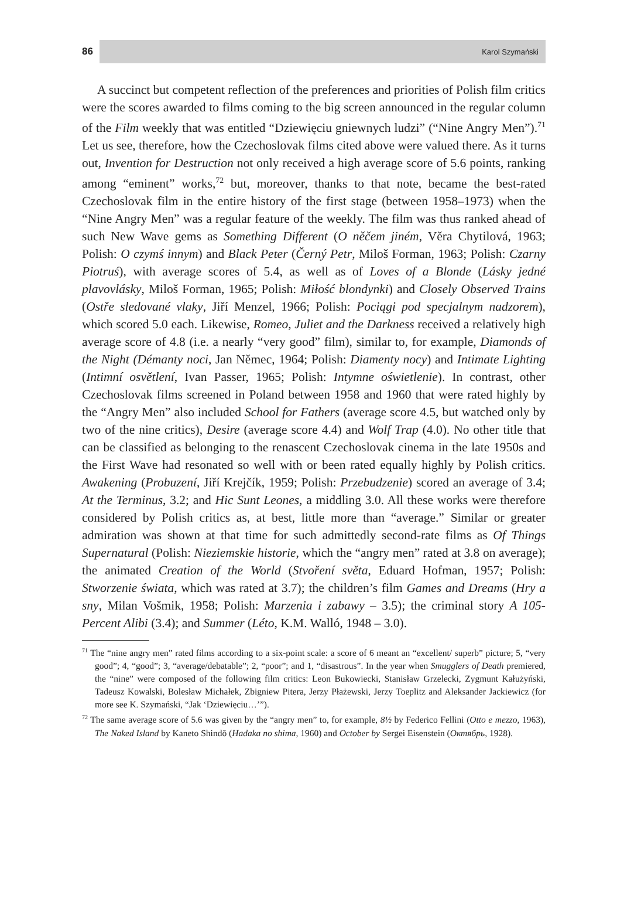86
Karol Szymański
A succinct but competent reflection of the preferences and priorities of Polish film critics were the scores awarded to films coming to the big screen announced in the regular column of the Film weekly that was entitled “Dziewięciu gniewnych ludzi” (“Nine Angry Men”).<sup>71</sup> Let us see, therefore, how the Czechoslovak films cited above were valued there. As it turns out, Invention for Destruction not only received a high average score of 5.6 points, ranking among “eminent” works,<sup>72</sup> but, moreover, thanks to that note, became the best-rated Czechoslovak film in the entire history of the first stage (between 1958–1973) when the “Nine Angry Men” was a regular feature of the weekly. The film was thus ranked ahead of such New Wave gems as Something Different (O něčem jiném, Věra Chytilová, 1963; Polish: O czymś innym) and Black Peter (Černý Petr, Miloš Forman, 1963; Polish: Czarny Piotruś), with average scores of 5.4, as well as of Loves of a Blonde (Lásky jedné plavovlásky, Miloš Forman, 1965; Polish: Miłość blondynki) and Closely Observed Trains (Ostře sledované vlaky, Jiří Menzel, 1966; Polish: Pociągi pod specjalnym nadzorem), which scored 5.0 each. Likewise, Romeo, Juliet and the Darkness received a relatively high average score of 4.8 (i.e. a nearly “very good” film), similar to, for example, Diamonds of the Night (Démanty noci, Jan Němec, 1964; Polish: Diamenty nocy) and Intimate Lighting (Intimní osvětlení, Ivan Passer, 1965; Polish: Intymne oświetlenie). In contrast, other Czechoslovak films screened in Poland between 1958 and 1960 that were rated highly by the “Angry Men” also included School for Fathers (average score 4.5, but watched only by two of the nine critics), Desire (average score 4.4) and Wolf Trap (4.0). No other title that can be classified as belonging to the renascent Czechoslovak cinema in the late 1950s and the First Wave had resonated so well with or been rated equally highly by Polish critics. Awakening (Probuzení, Jiří Krejčík, 1959; Polish: Przebudzenie) scored an average of 3.4; At the Terminus, 3.2; and Hic Sunt Leones, a middling 3.0. All these works were therefore considered by Polish critics as, at best, little more than “average.” Similar or greater admiration was shown at that time for such admittedly second-rate films as Of Things Supernatural (Polish: Nieziemskie historie, which the “angry men” rated at 3.8 on average); the animated Creation of the World (Stvoření světa, Eduard Hofman, 1957; Polish: Stworzenie świata, which was rated at 3.7); the children’s film Games and Dreams (Hry a sny, Milan Vošmik, 1958; Polish: Marzenia i zabawy – 3.5); the criminal story A 105-Percent Alibi (3.4); and Summer (Léto, K.M. Walló, 1948 – 3.0).
<sup>71</sup> The “nine angry men” rated films according to a six-point scale: a score of 6 meant an “excellent/ superb” picture; 5, “very good”; 4, “good”; 3, “average/debatable”; 2, “poor”; and 1, “disastrous”. In the year when Smugglers of Death premiered, the “nine” were composed of the following film critics: Leon Bukowiecki, Stanisław Grzelecki, Zygmunt Kałużyński, Tadeusz Kowalski, Bolesław Michałek, Zbigniew Pitera, Jerzy Płażewski, Jerzy Toeplitz and Aleksander Jackiewicz (for more see K. Szymański, “Jak ‘Dziewięciu…’”).
<sup>72</sup> The same average score of 5.6 was given by the “angry men” to, for example, 8½ by Federico Fellini (Otto e mezzo, 1963), The Naked Island by Kaneto Shindō (Hadaka no shima, 1960) and October by Sergei Eisenstein (Октябрь, 1928).